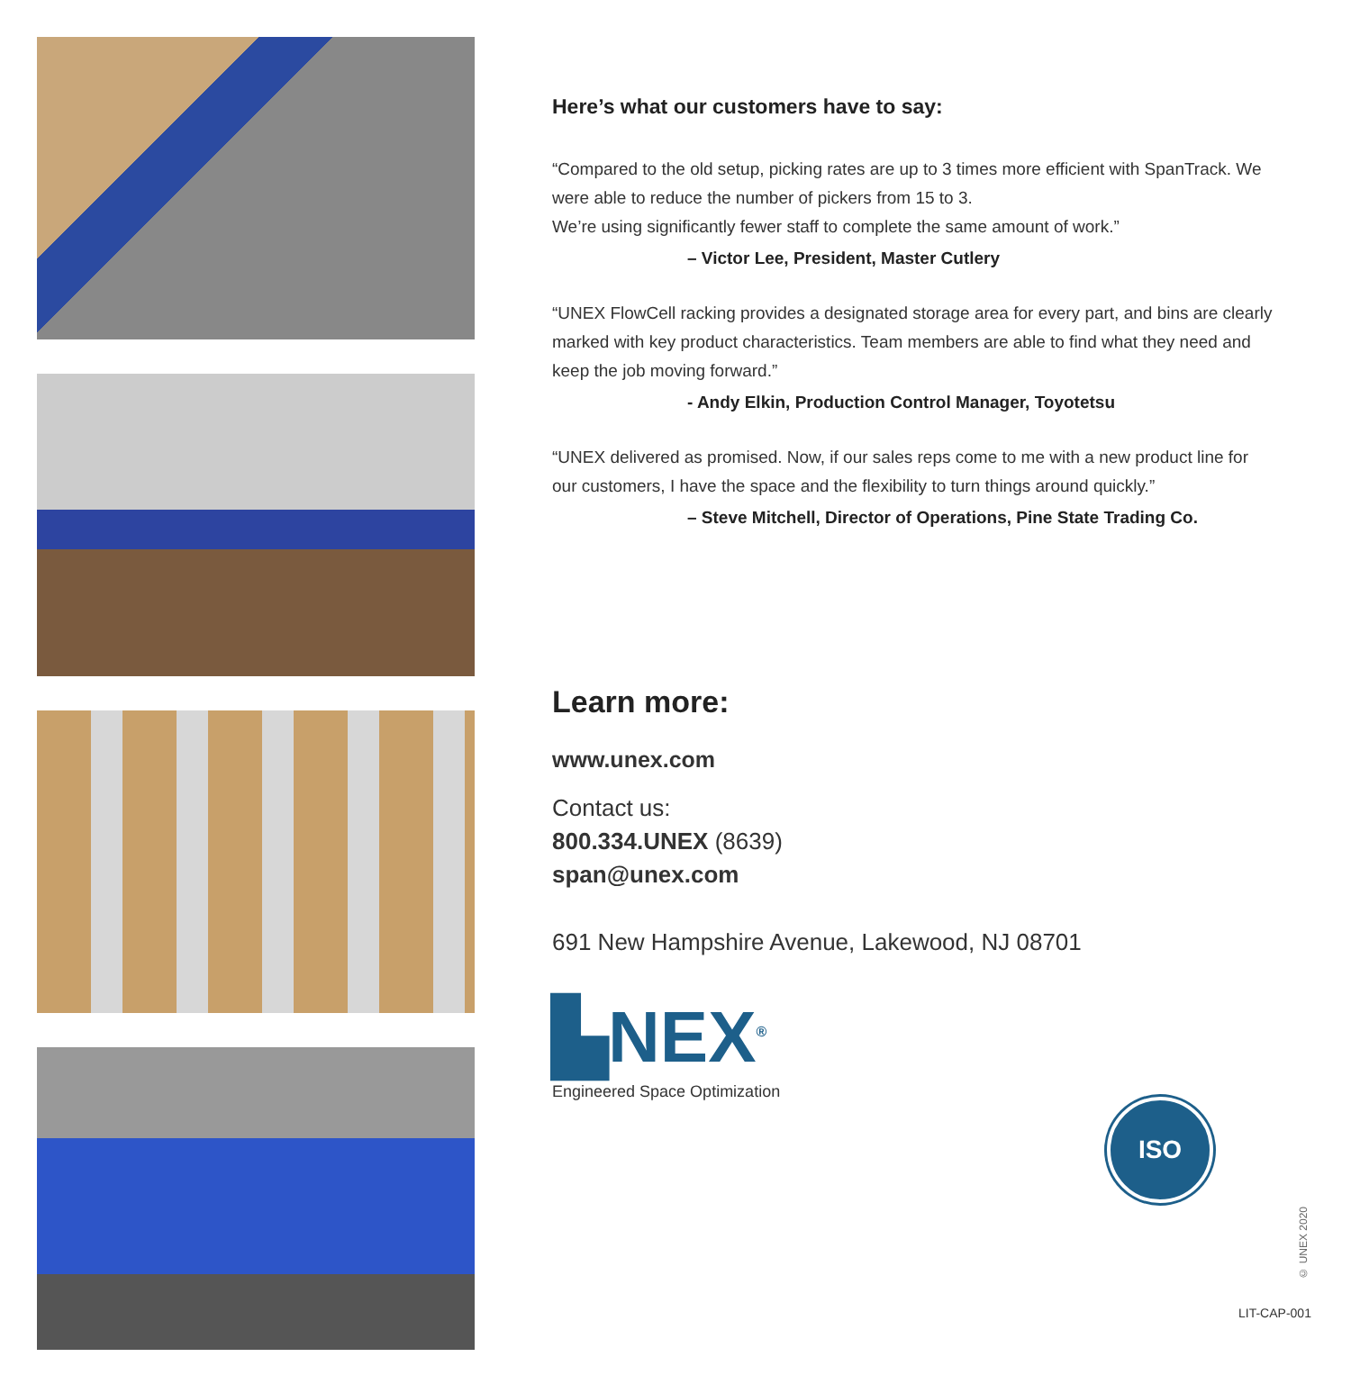Here’s what our customers have to say:
“Compared to the old setup, picking rates are up to 3 times more efficient with SpanTrack. We were able to reduce the number of pickers from 15 to 3.
We’re using significantly fewer staff to complete the same amount of work.”
– Victor Lee, President, Master Cutlery
“UNEX FlowCell racking provides a designated storage area for every part, and bins are clearly marked with key product characteristics. Team members are able to find what they need and keep the job moving forward.”
- Andy Elkin, Production Control Manager, Toyotetsu
“UNEX delivered as promised. Now, if our sales reps come to me with a new product line for our customers, I have the space and the flexibility to turn things around quickly.”
– Steve Mitchell, Director of Operations, Pine State Trading Co.
Learn more:
www.unex.com
Contact us:
800.334.UNEX (8639)
span@unex.com
691 New Hampshire Avenue, Lakewood, NJ 08701
▙NEX<sup>®</sup>
Engineered Space Optimization
ISO
9001:2015
© UNEX 2020
LIT-CAP-001